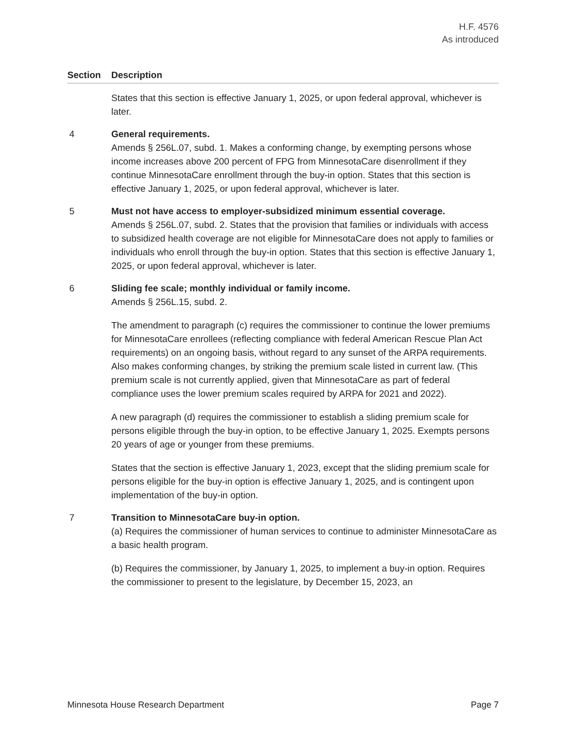H.F. 4576
As introduced
| Section | Description |
| --- | --- |
| | States that this section is effective January 1, 2025, or upon federal approval, whichever is later. |
| 4 | General requirements. Amends § 256L.07, subd. 1. Makes a conforming change, by exempting persons whose income increases above 200 percent of FPG from MinnesotaCare disenrollment if they continue MinnesotaCare enrollment through the buy-in option. States that this section is effective January 1, 2025, or upon federal approval, whichever is later. |
| 5 | Must not have access to employer-subsidized minimum essential coverage. Amends § 256L.07, subd. 2. States that the provision that families or individuals with access to subsidized health coverage are not eligible for MinnesotaCare does not apply to families or individuals who enroll through the buy-in option. States that this section is effective January 1, 2025, or upon federal approval, whichever is later. |
| 6 | Sliding fee scale; monthly individual or family income. Amends § 256L.15, subd. 2. The amendment to paragraph (c) requires the commissioner to continue the lower premiums for MinnesotaCare enrollees (reflecting compliance with federal American Rescue Plan Act requirements) on an ongoing basis, without regard to any sunset of the ARPA requirements. Also makes conforming changes, by striking the premium scale listed in current law. (This premium scale is not currently applied, given that MinnesotaCare as part of federal compliance uses the lower premium scales required by ARPA for 2021 and 2022). A new paragraph (d) requires the commissioner to establish a sliding premium scale for persons eligible through the buy-in option, to be effective January 1, 2025. Exempts persons 20 years of age or younger from these premiums. States that the section is effective January 1, 2023, except that the sliding premium scale for persons eligible for the buy-in option is effective January 1, 2025, and is contingent upon implementation of the buy-in option. |
| 7 | Transition to MinnesotaCare buy-in option. (a) Requires the commissioner of human services to continue to administer MinnesotaCare as a basic health program. (b) Requires the commissioner, by January 1, 2025, to implement a buy-in option. Requires the commissioner to present to the legislature, by December 15, 2023, an |
Minnesota House Research Department Page 7